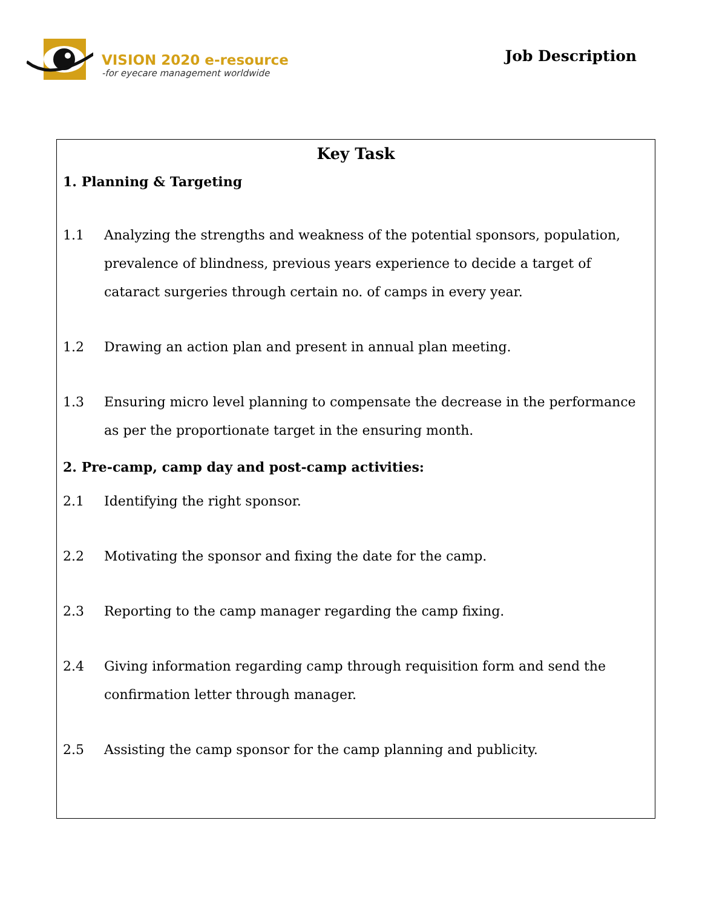VISION 2020 e-resource
-for eyecare management worldwide
Job Description
Key Task
1. Planning & Targeting
1.1 Analyzing the strengths and weakness of the potential sponsors, population, prevalence of blindness, previous years experience to decide a target of cataract surgeries through certain no. of camps in every year.
1.2 Drawing an action plan and present in annual plan meeting.
1.3 Ensuring micro level planning to compensate the decrease in the performance as per the proportionate target in the ensuring month.
2. Pre-camp, camp day and post-camp activities:
2.1 Identifying the right sponsor.
2.2 Motivating the sponsor and fixing the date for the camp.
2.3 Reporting to the camp manager regarding the camp fixing.
2.4 Giving information regarding camp through requisition form and send the confirmation letter through manager.
2.5 Assisting the camp sponsor for the camp planning and publicity.